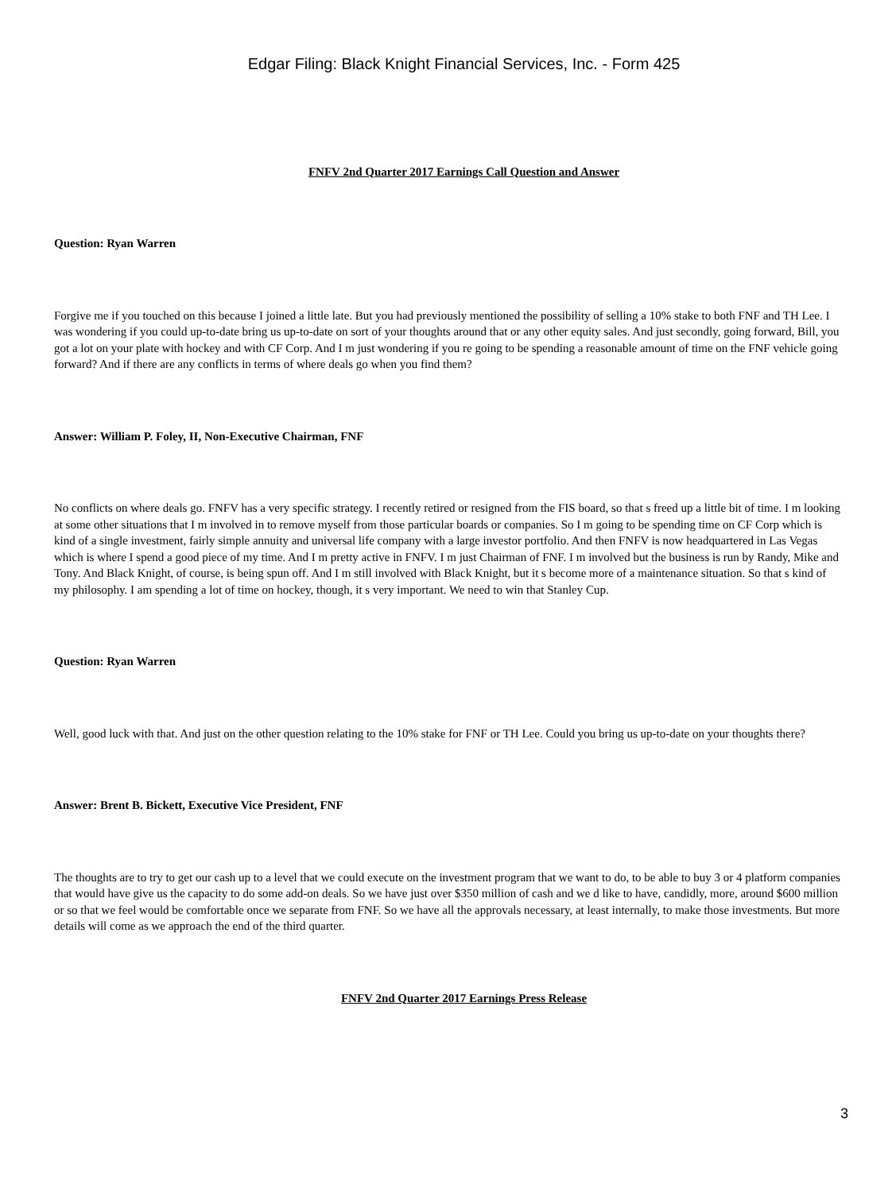Edgar Filing: Black Knight Financial Services, Inc. - Form 425
FNFV 2nd Quarter 2017 Earnings Call Question and Answer
Question: Ryan Warren
Forgive me if you touched on this because I joined a little late. But you had previously mentioned the possibility of selling a 10% stake to both FNF and TH Lee. I was wondering if you could up-to-date bring us up-to-date on sort of your thoughts around that or any other equity sales. And just secondly, going forward, Bill, you got a lot on your plate with hockey and with CF Corp. And I m just wondering if you re going to be spending a reasonable amount of time on the FNF vehicle going forward? And if there are any conflicts in terms of where deals go when you find them?
Answer: William P. Foley, II, Non-Executive Chairman, FNF
No conflicts on where deals go. FNFV has a very specific strategy. I recently retired or resigned from the FIS board, so that s freed up a little bit of time. I m looking at some other situations that I m involved in to remove myself from those particular boards or companies. So I m going to be spending time on CF Corp which is kind of a single investment, fairly simple annuity and universal life company with a large investor portfolio. And then FNFV is now headquartered in Las Vegas which is where I spend a good piece of my time. And I m pretty active in FNFV. I m just Chairman of FNF. I m involved but the business is run by Randy, Mike and Tony. And Black Knight, of course, is being spun off. And I m still involved with Black Knight, but it s become more of a maintenance situation. So that s kind of my philosophy. I am spending a lot of time on hockey, though, it s very important. We need to win that Stanley Cup.
Question: Ryan Warren
Well, good luck with that. And just on the other question relating to the 10% stake for FNF or TH Lee. Could you bring us up-to-date on your thoughts there?
Answer: Brent B. Bickett, Executive Vice President, FNF
The thoughts are to try to get our cash up to a level that we could execute on the investment program that we want to do, to be able to buy 3 or 4 platform companies that would have give us the capacity to do some add-on deals. So we have just over $350 million of cash and we d like to have, candidly, more, around $600 million or so that we feel would be comfortable once we separate from FNF. So we have all the approvals necessary, at least internally, to make those investments. But more details will come as we approach the end of the third quarter.
FNFV 2nd Quarter 2017 Earnings Press Release
3